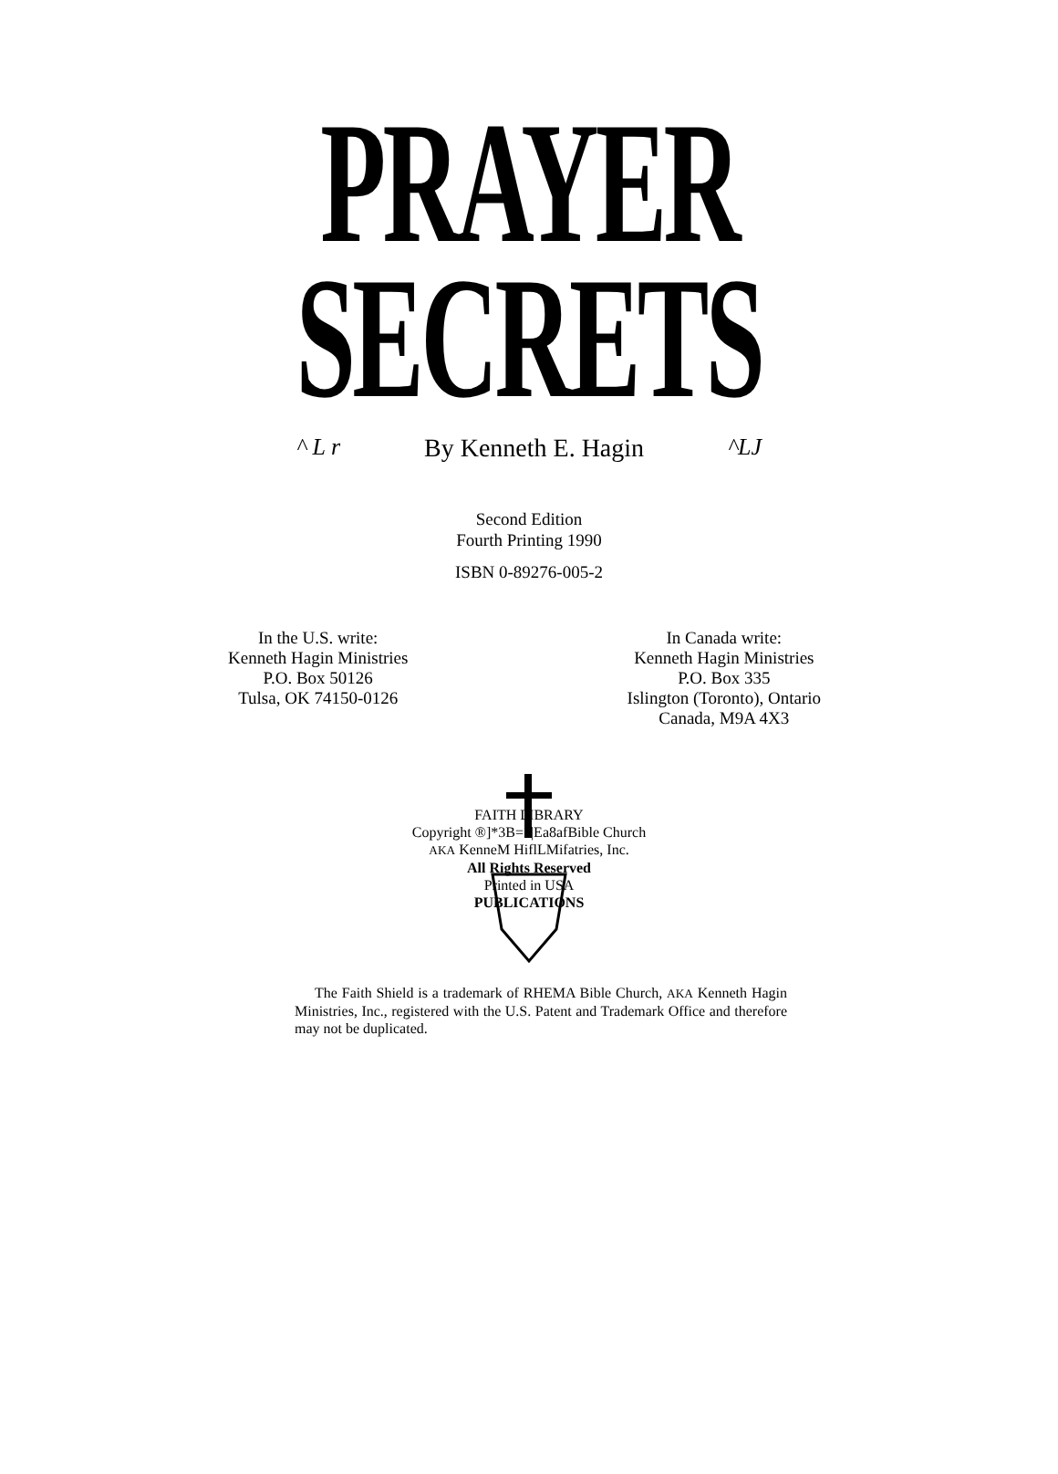PRAYER
SECRETS
^ L r By Kenneth E. Hagin ^LJ
Second Edition
Fourth Printing 1990
ISBN 0-89276-005-2
In the U.S. write:
Kenneth Hagin Ministries
P.O. Box 50126
Tulsa, OK 74150-0126
In Canada write:
Kenneth Hagin Ministries
P.O. Box 335
Islington (Toronto), Ontario
Canada, M9A 4X3
FAITH LIBRARY
Copyright ®]*3B=«|Ea8afBible Church
AKA KenneM HiflLMifatries, Inc.
All Rights Reserved
Printed in USA
PUBLICATIONS
The Faith Shield is a trademark of RHEMA Bible Church, AKA Kenneth Hagin Ministries, Inc., registered with the U.S. Patent and Trademark Office and therefore may not be duplicated.